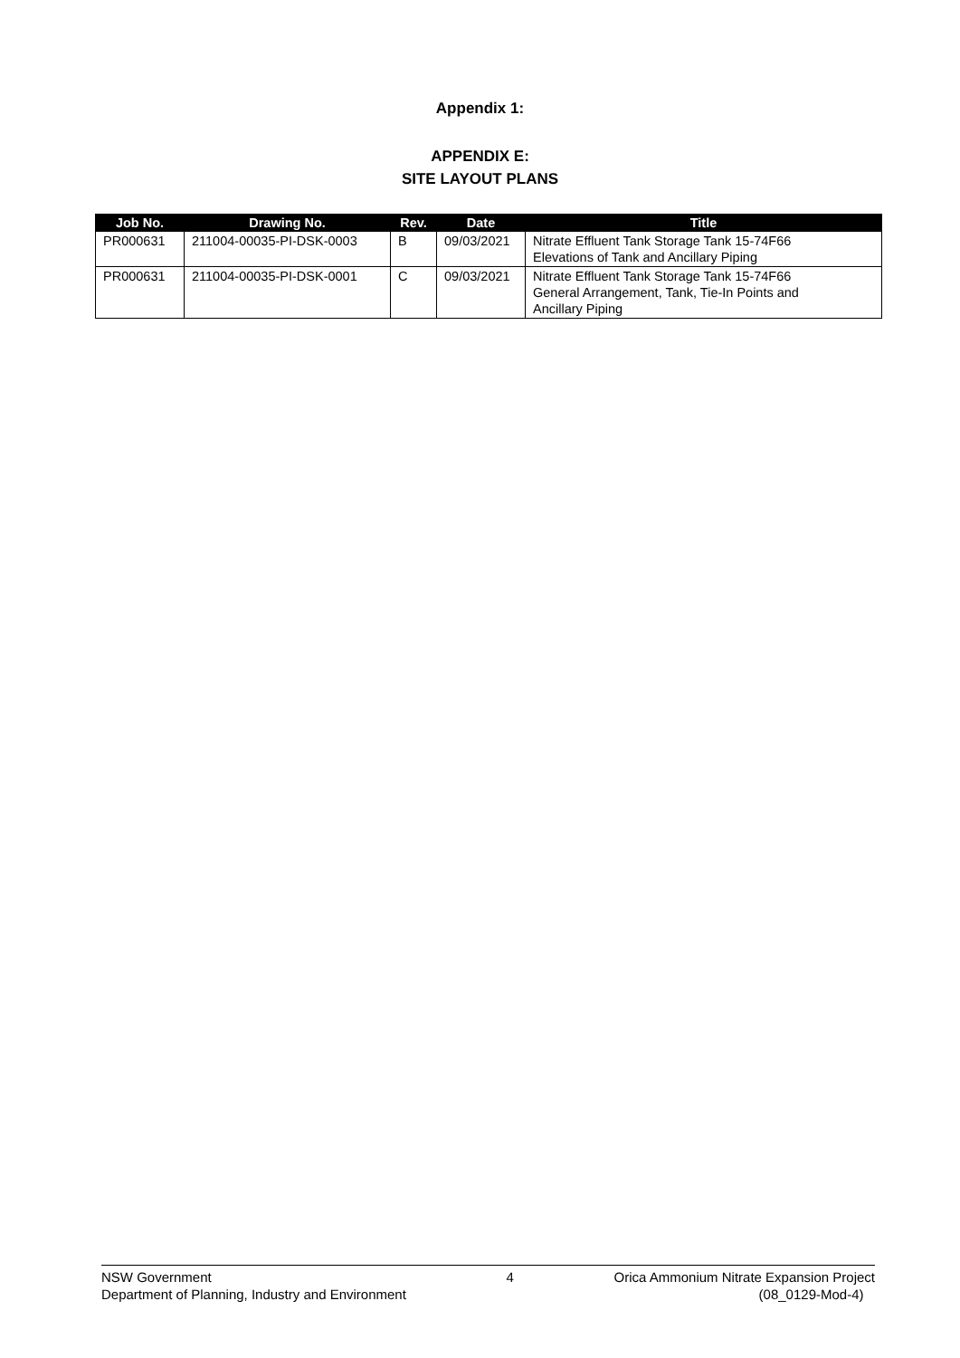Appendix 1:
APPENDIX E:
SITE LAYOUT PLANS
| Job No. | Drawing No. | Rev. | Date | Title |
| --- | --- | --- | --- | --- |
| PR000631 | 211004-00035-PI-DSK-0003 | B | 09/03/2021 | Nitrate Effluent Tank Storage Tank 15-74F66 Elevations of Tank and Ancillary Piping |
| PR000631 | 211004-00035-PI-DSK-0001 | C | 09/03/2021 | Nitrate Effluent Tank Storage Tank 15-74F66 General Arrangement, Tank, Tie-In Points and Ancillary Piping |
NSW Government
Department of Planning, Industry and Environment
4 Orica Ammonium Nitrate Expansion Project
(08_0129-Mod-4)